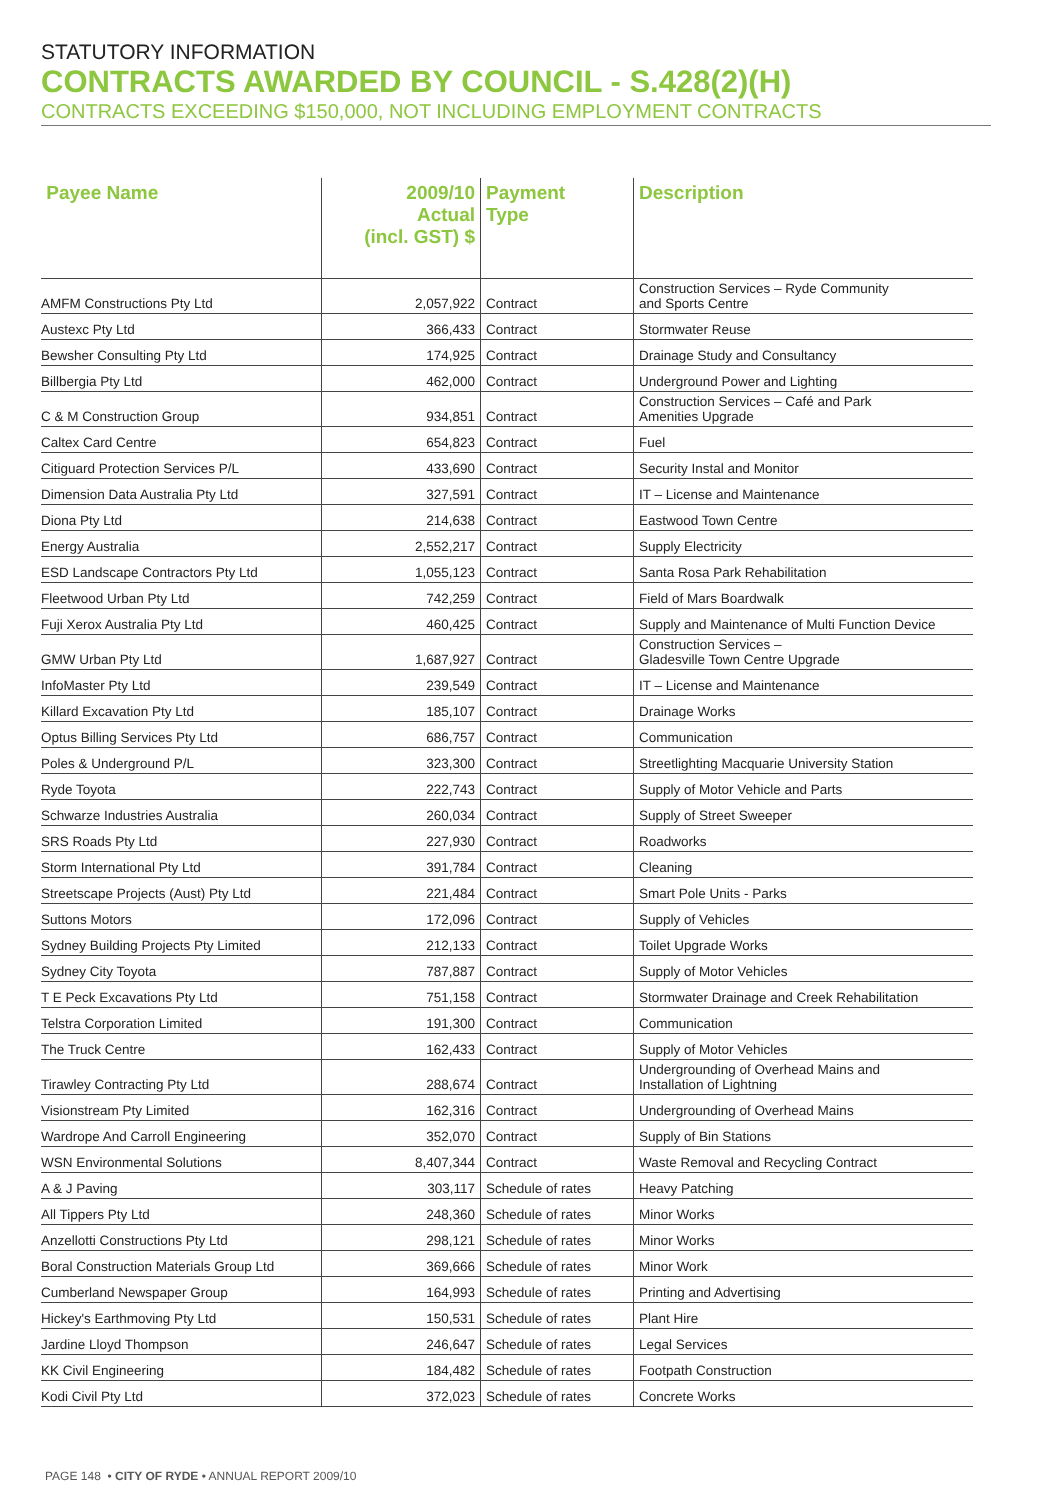STATUTORY INFORMATION
CONTRACTS AWARDED BY COUNCIL - S.428(2)(H)
CONTRACTS EXCEEDING $150,000, NOT INCLUDING EMPLOYMENT CONTRACTS
| Payee Name | 2009/10 Actual (incl. GST) $ | Payment Type | Description |
| --- | --- | --- | --- |
| AMFM Constructions Pty Ltd | 2,057,922 | Contract | Construction Services – Ryde Community and Sports Centre |
| Austexc Pty Ltd | 366,433 | Contract | Stormwater Reuse |
| Bewsher Consulting Pty Ltd | 174,925 | Contract | Drainage Study and Consultancy |
| Billbergia Pty Ltd | 462,000 | Contract | Underground Power and Lighting |
| C & M Construction Group | 934,851 | Contract | Construction Services – Café and Park Amenities Upgrade |
| Caltex Card Centre | 654,823 | Contract | Fuel |
| Citiguard Protection Services P/L | 433,690 | Contract | Security Instal and Monitor |
| Dimension Data Australia Pty Ltd | 327,591 | Contract | IT – License and Maintenance |
| Diona Pty Ltd | 214,638 | Contract | Eastwood Town Centre |
| Energy Australia | 2,552,217 | Contract | Supply Electricity |
| ESD Landscape Contractors Pty Ltd | 1,055,123 | Contract | Santa Rosa Park Rehabilitation |
| Fleetwood Urban Pty Ltd | 742,259 | Contract | Field of Mars Boardwalk |
| Fuji Xerox Australia Pty Ltd | 460,425 | Contract | Supply and Maintenance of Multi Function Device |
| GMW Urban Pty Ltd | 1,687,927 | Contract | Construction Services – Gladesville Town Centre Upgrade |
| InfoMaster Pty Ltd | 239,549 | Contract | IT – License and Maintenance |
| Killard Excavation Pty Ltd | 185,107 | Contract | Drainage Works |
| Optus Billing Services Pty Ltd | 686,757 | Contract | Communication |
| Poles & Underground P/L | 323,300 | Contract | Streetlighting Macquarie University Station |
| Ryde Toyota | 222,743 | Contract | Supply of Motor Vehicle and Parts |
| Schwarze Industries Australia | 260,034 | Contract | Supply of Street Sweeper |
| SRS Roads Pty Ltd | 227,930 | Contract | Roadworks |
| Storm International Pty Ltd | 391,784 | Contract | Cleaning |
| Streetscape Projects (Aust) Pty Ltd | 221,484 | Contract | Smart Pole Units - Parks |
| Suttons Motors | 172,096 | Contract | Supply of Vehicles |
| Sydney Building Projects Pty Limited | 212,133 | Contract | Toilet Upgrade Works |
| Sydney City Toyota | 787,887 | Contract | Supply of Motor Vehicles |
| T E Peck Excavations Pty Ltd | 751,158 | Contract | Stormwater Drainage and Creek Rehabilitation |
| Telstra Corporation Limited | 191,300 | Contract | Communication |
| The Truck Centre | 162,433 | Contract | Supply of Motor Vehicles |
| Tirawley Contracting Pty Ltd | 288,674 | Contract | Undergrounding of Overhead Mains and Installation of Lightning |
| Visionstream Pty Limited | 162,316 | Contract | Undergrounding of Overhead Mains |
| Wardrope And Carroll Engineering | 352,070 | Contract | Supply of Bin Stations |
| WSN Environmental Solutions | 8,407,344 | Contract | Waste Removal and Recycling Contract |
| A & J Paving | 303,117 | Schedule of rates | Heavy Patching |
| All Tippers Pty Ltd | 248,360 | Schedule of rates | Minor Works |
| Anzellotti Constructions Pty Ltd | 298,121 | Schedule of rates | Minor Works |
| Boral Construction Materials Group Ltd | 369,666 | Schedule of rates | Minor Work |
| Cumberland Newspaper Group | 164,993 | Schedule of rates | Printing and Advertising |
| Hickey's Earthmoving Pty Ltd | 150,531 | Schedule of rates | Plant Hire |
| Jardine Lloyd Thompson | 246,647 | Schedule of rates | Legal Services |
| KK Civil Engineering | 184,482 | Schedule of rates | Footpath Construction |
| Kodi Civil Pty Ltd | 372,023 | Schedule of rates | Concrete Works |
PAGE 148 • CITY OF RYDE • ANNUAL REPORT 2009/10